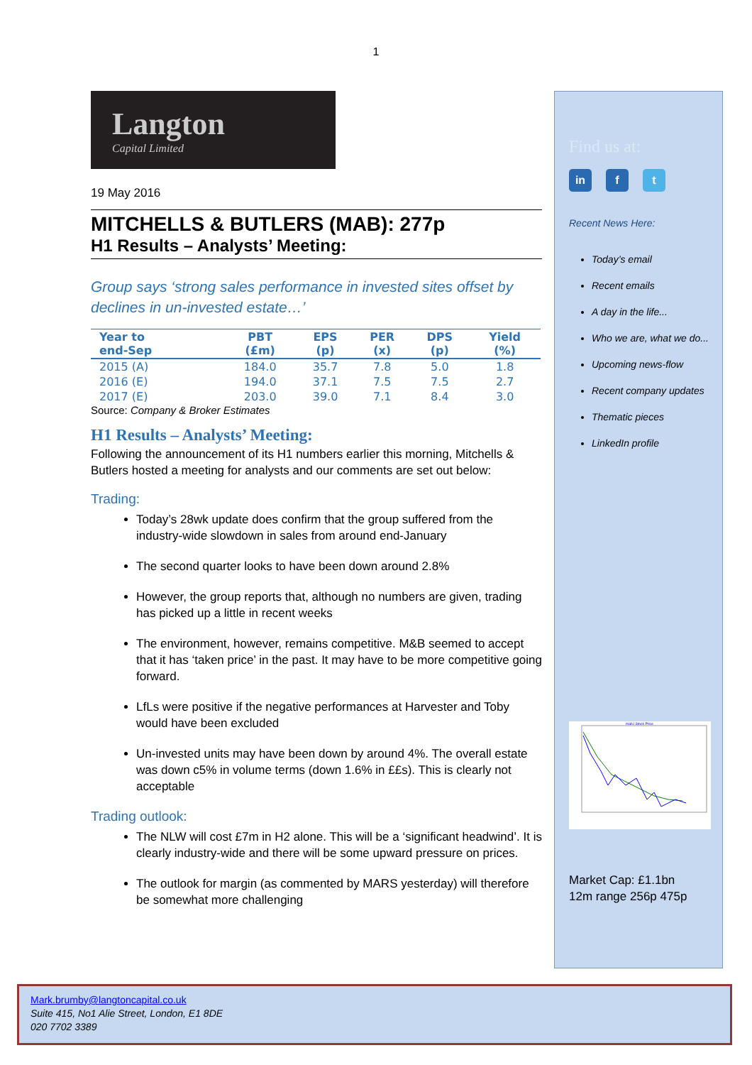1
Langton
Capital Limited
19 May 2016
MITCHELLS & BUTLERS (MAB): 277p
H1 Results – Analysts’ Meeting:
Group says ‘strong sales performance in invested sites offset by declines in un-invested estate…’
| Year to end-Sep | PBT (£m) | EPS (p) | PER (x) | DPS (p) | Yield (%) |
| --- | --- | --- | --- | --- | --- |
| 2015 (A) | 184.0 | 35.7 | 7.8 | 5.0 | 1.8 |
| 2016 (E) | 194.0 | 37.1 | 7.5 | 7.5 | 2.7 |
| 2017 (E) | 203.0 | 39.0 | 7.1 | 8.4 | 3.0 |
Source: Company & Broker Estimates
H1 Results – Analysts’ Meeting:
Following the announcement of its H1 numbers earlier this morning, Mitchells & Butlers hosted a meeting for analysts and our comments are set out below:
Trading:
Today’s 28wk update does confirm that the group suffered from the industry-wide slowdown in sales from around end-January
The second quarter looks to have been down around 2.8%
However, the group reports that, although no numbers are given, trading has picked up a little in recent weeks
The environment, however, remains competitive. M&B seemed to accept that it has ‘taken price’ in the past. It may have to be more competitive going forward.
LfLs were positive if the negative performances at Harvester and Toby would have been excluded
Un-invested units may have been down by around 4%. The overall estate was down c5% in volume terms (down 1.6% in ££s). This is clearly not acceptable
Trading outlook:
The NLW will cost £7m in H2 alone. This will be a ‘significant headwind’. It is clearly industry-wide and there will be some upward pressure on prices.
The outlook for margin (as commented by MARS yesterday) will therefore be somewhat more challenging
Find us at:
in f t
Recent News Here:
Today’s email
Recent emails
A day in the life...
Who we are, what we do...
Upcoming news-flow
Recent company updates
Thematic pieces
LinkedIn profile
mab.l Stock Price
Market Cap: £1.1bn
12m range 256p 475p
Mark.brumby@langtoncapital.co.uk
Suite 415, No1 Alie Street, London, E1 8DE
020 7702 3389